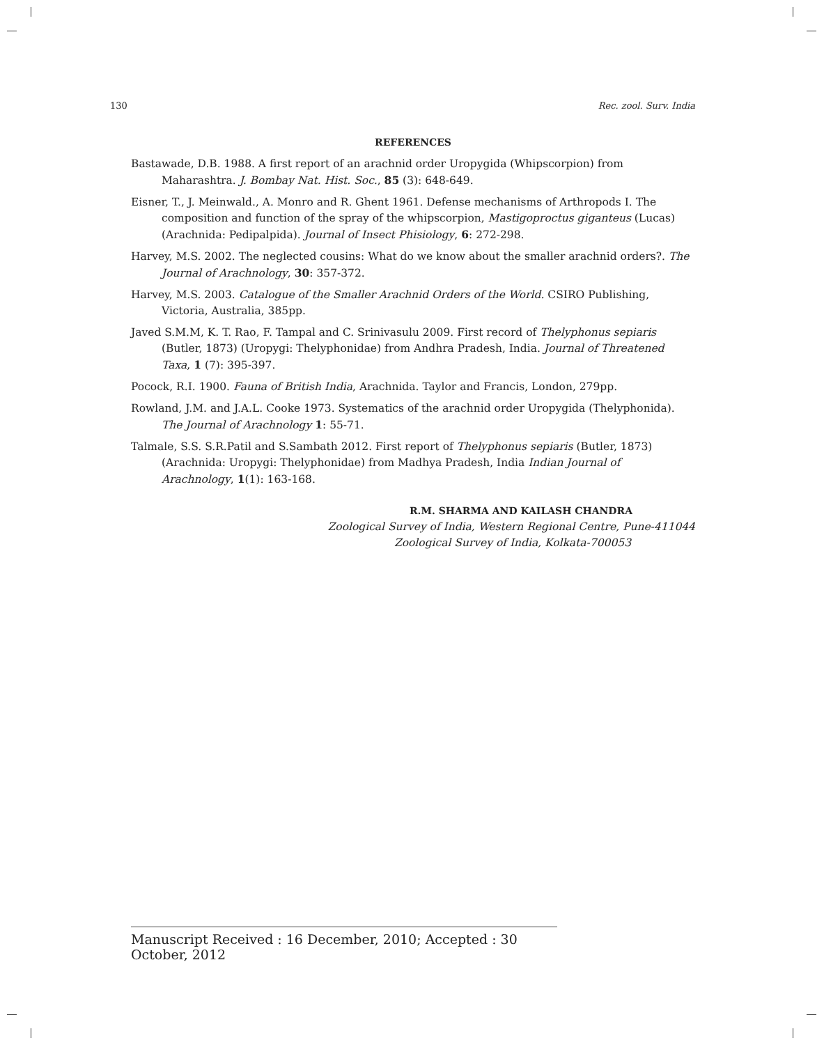130 Rec. zool. Surv. India
REFERENCES
Bastawade, D.B. 1988. A first report of an arachnid order Uropygida (Whipscorpion) from Maharashtra. J. Bombay Nat. Hist. Soc., 85 (3): 648-649.
Eisner, T., J. Meinwald., A. Monro and R. Ghent 1961. Defense mechanisms of Arthropods I. The composition and function of the spray of the whipscorpion, Mastigoproctus giganteus (Lucas) (Arachnida: Pedipalpida). Journal of Insect Phisiology, 6: 272-298.
Harvey, M.S. 2002. The neglected cousins: What do we know about the smaller arachnid orders?. The Journal of Arachnology, 30: 357-372.
Harvey, M.S. 2003. Catalogue of the Smaller Arachnid Orders of the World. CSIRO Publishing, Victoria, Australia, 385pp.
Javed S.M.M, K. T. Rao, F. Tampal and C. Srinivasulu 2009. First record of Thelyphonus sepiaris (Butler, 1873) (Uropygi: Thelyphonidae) from Andhra Pradesh, India. Journal of Threatened Taxa, 1 (7): 395-397.
Pocock, R.I. 1900. Fauna of British India, Arachnida. Taylor and Francis, London, 279pp.
Rowland, J.M. and J.A.L. Cooke 1973. Systematics of the arachnid order Uropygida (Thelyphonida). The Journal of Arachnology 1: 55-71.
Talmale, S.S. S.R.Patil and S.Sambath 2012. First report of Thelyphonus sepiaris (Butler, 1873) (Arachnida: Uropygi: Thelyphonidae) from Madhya Pradesh, India Indian Journal of Arachnology, 1(1): 163-168.
R.M. SHARMA AND KAILASH CHANDRA
Zoological Survey of India, Western Regional Centre, Pune-411044
Zoological Survey of India, Kolkata-700053
Manuscript Received : 16 December, 2010; Accepted : 30 October, 2012